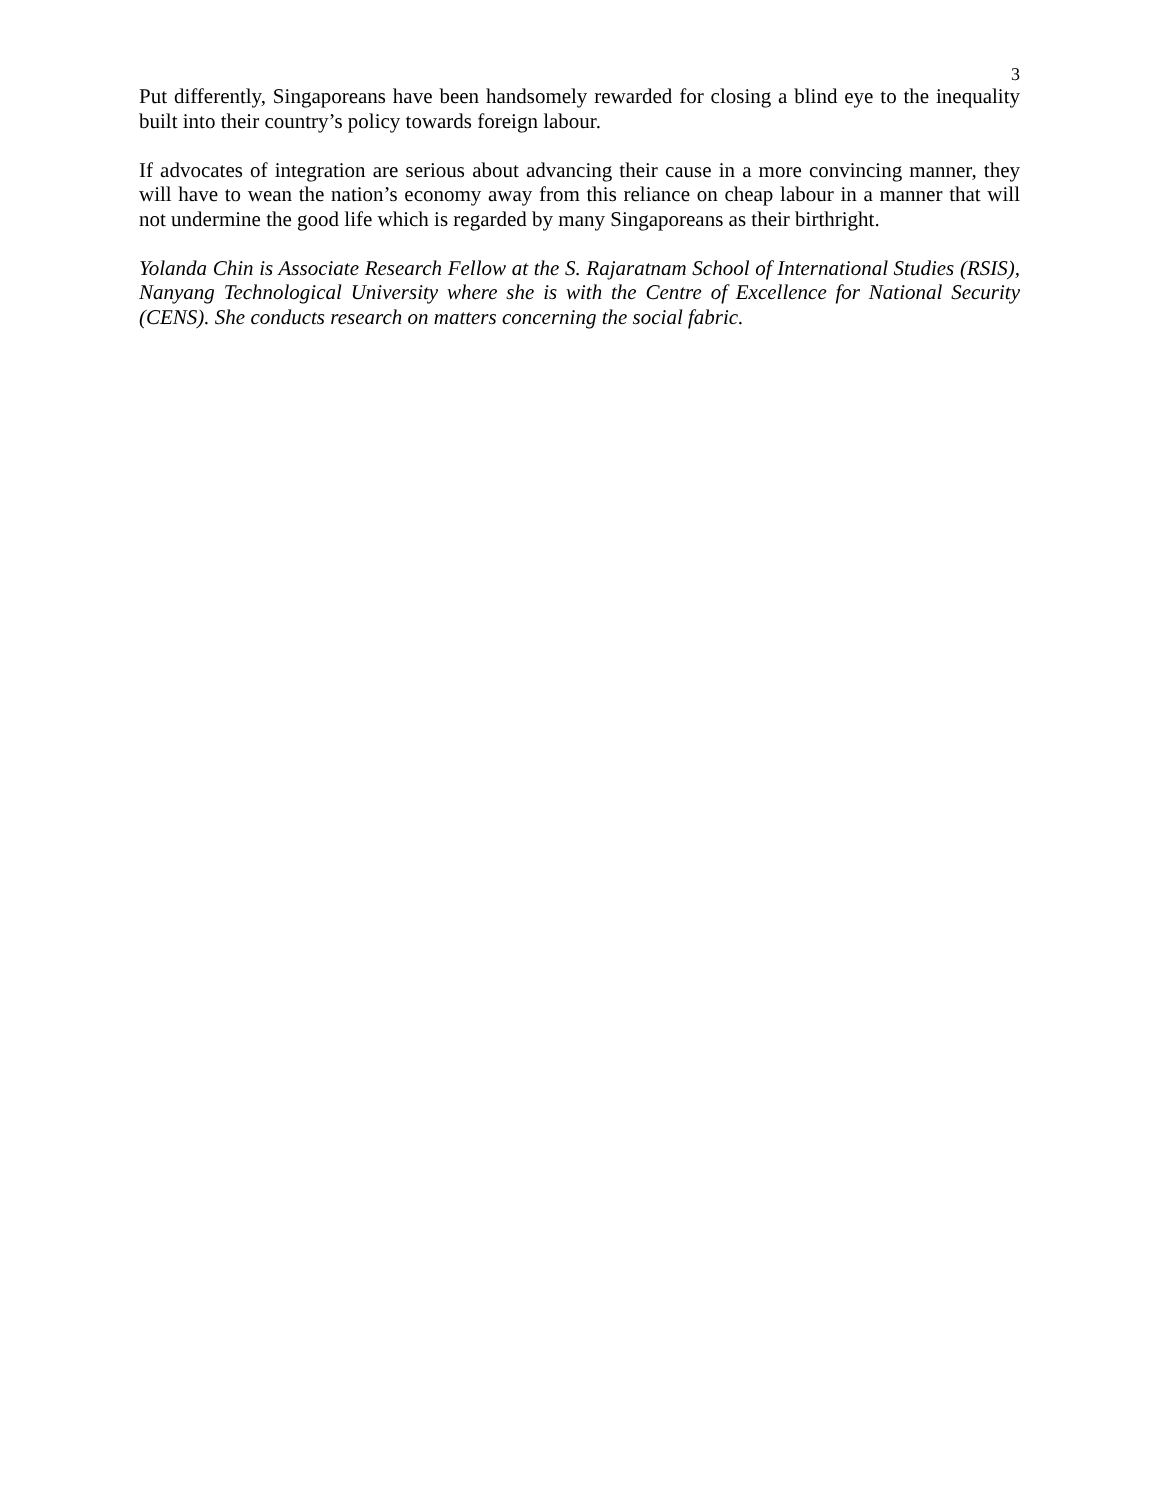3
Put differently, Singaporeans have been handsomely rewarded for closing a blind eye to the inequality built into their country’s policy towards foreign labour.
If advocates of integration are serious about advancing their cause in a more convincing manner, they will have to wean the nation’s economy away from this reliance on cheap labour in a manner that will not undermine the good life which is regarded by many Singaporeans as their birthright.
Yolanda Chin is Associate Research Fellow at the S. Rajaratnam School of International Studies (RSIS), Nanyang Technological University where she is with the Centre of Excellence for National Security (CENS). She conducts research on matters concerning the social fabric.